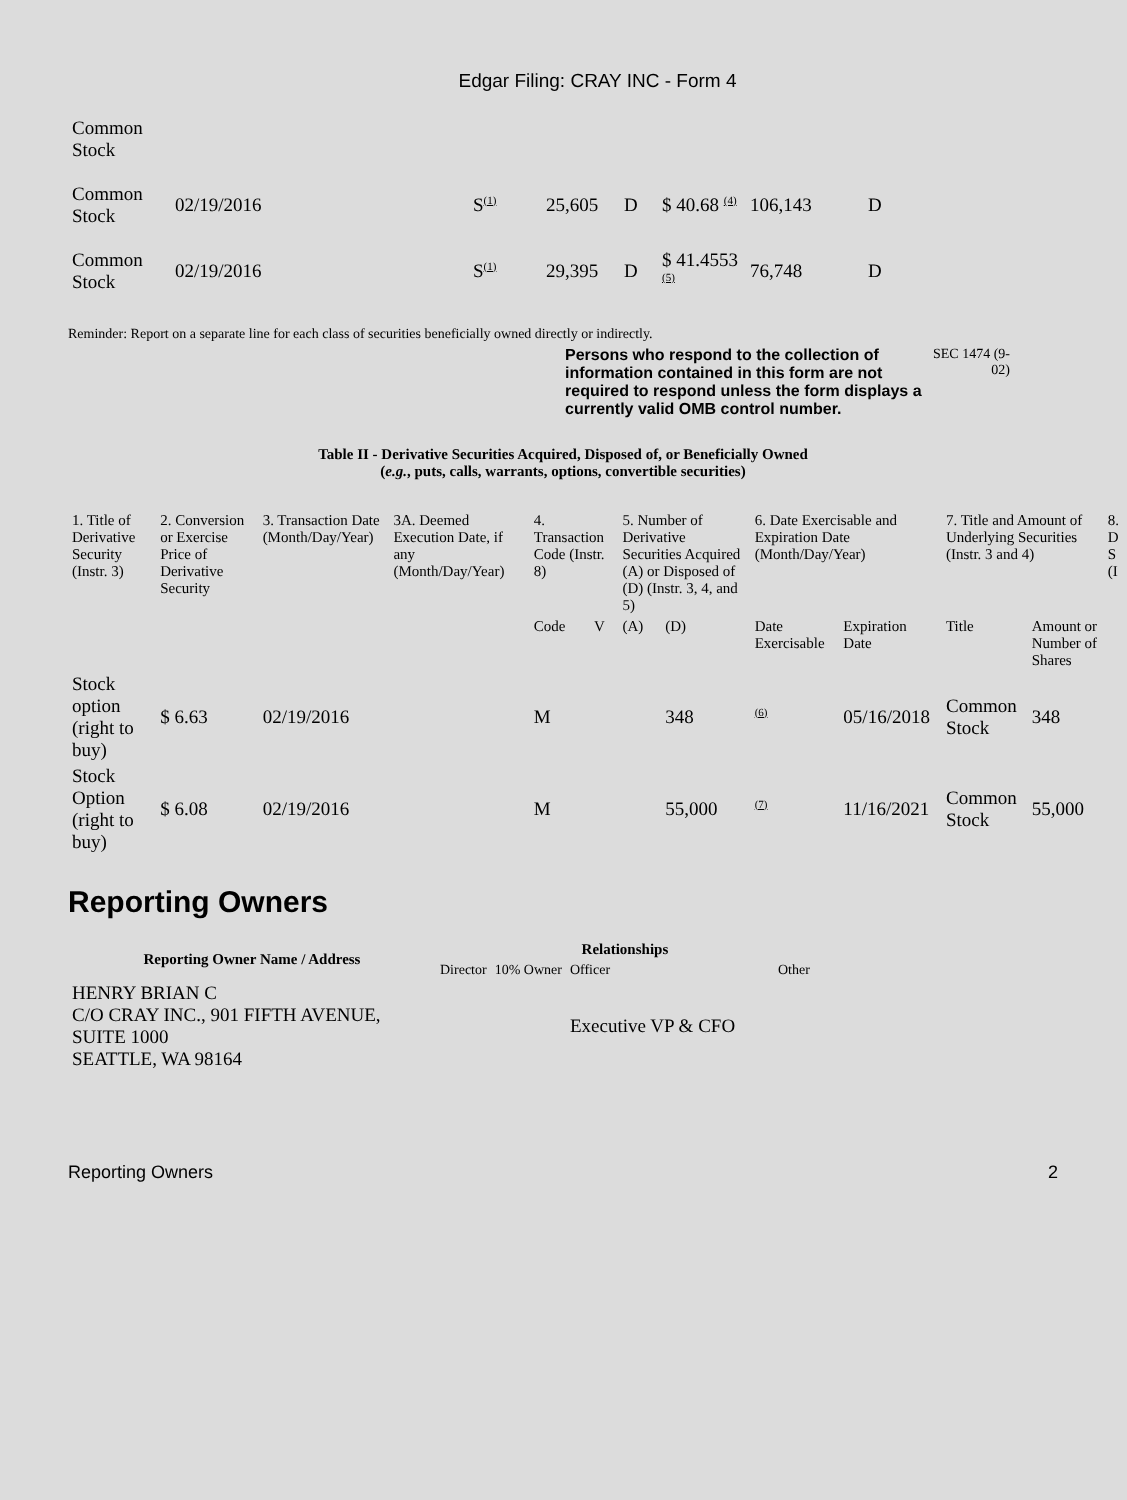Edgar Filing: CRAY INC - Form 4
| Common Stock | | | | | | | |
| Common Stock | 02/19/2016 | S<sup>(1)</sup> | 25,605 | D | $ 40.68 <sup>(4)</sup> | 106,143 | D |
| Common Stock | 02/19/2016 | S<sup>(1)</sup> | 29,395 | D | $ 41.4553 <sup>(5)</sup> | 76,748 | D |
Reminder: Report on a separate line for each class of securities beneficially owned directly or indirectly.
Persons who respond to the collection of information contained in this form are not required to respond unless the form displays a currently valid OMB control number.
SEC 1474 (9-02)
Table II - Derivative Securities Acquired, Disposed of, or Beneficially Owned
(e.g., puts, calls, warrants, options, convertible securities)
| 1. Title of Derivative Security (Instr. 3) | 2. Conversion or Exercise Price of Derivative Security | 3. Transaction Date (Month/Day/Year) | 3A. Deemed Execution Date, if any (Month/Day/Year) | 4. Transaction Code (Instr. 8) | | 5. Number of Derivative Securities Acquired (A) or Disposed of (D) (Instr. 3, 4, and 5) | | 6. Date Exercisable and Expiration Date (Month/Day/Year) | | 7. Title and Amount of Underlying Securities (Instr. 3 and 4) | | 8. D S (I |
| --- | --- | --- | --- | --- | --- | --- | --- | --- | --- | --- | --- | --- |
| | | | | Code | V | (A) | (D) | Date Exercisable | Expiration Date | Title | Amount or Number of Shares | |
| Stock option (right to buy) | $ 6.63 | 02/19/2016 | | M | | | 348 | <sup>(6)</sup> | 05/16/2018 | Common Stock | 348 | |
| Stock Option (right to buy) | $ 6.08 | 02/19/2016 | | M | | | 55,000 | <sup>(7)</sup> | 11/16/2021 | Common Stock | 55,000 | |
Reporting Owners
| Reporting Owner Name / Address | Relationships | | | |
| --- | --- | --- | --- | --- |
| | Director | 10% Owner | Officer | Other |
| HENRY BRIAN C C/O CRAY INC., 901 FIFTH AVENUE, SUITE 1000 SEATTLE, WA 98164 | | | Executive VP & CFO | |
Reporting Owners 2